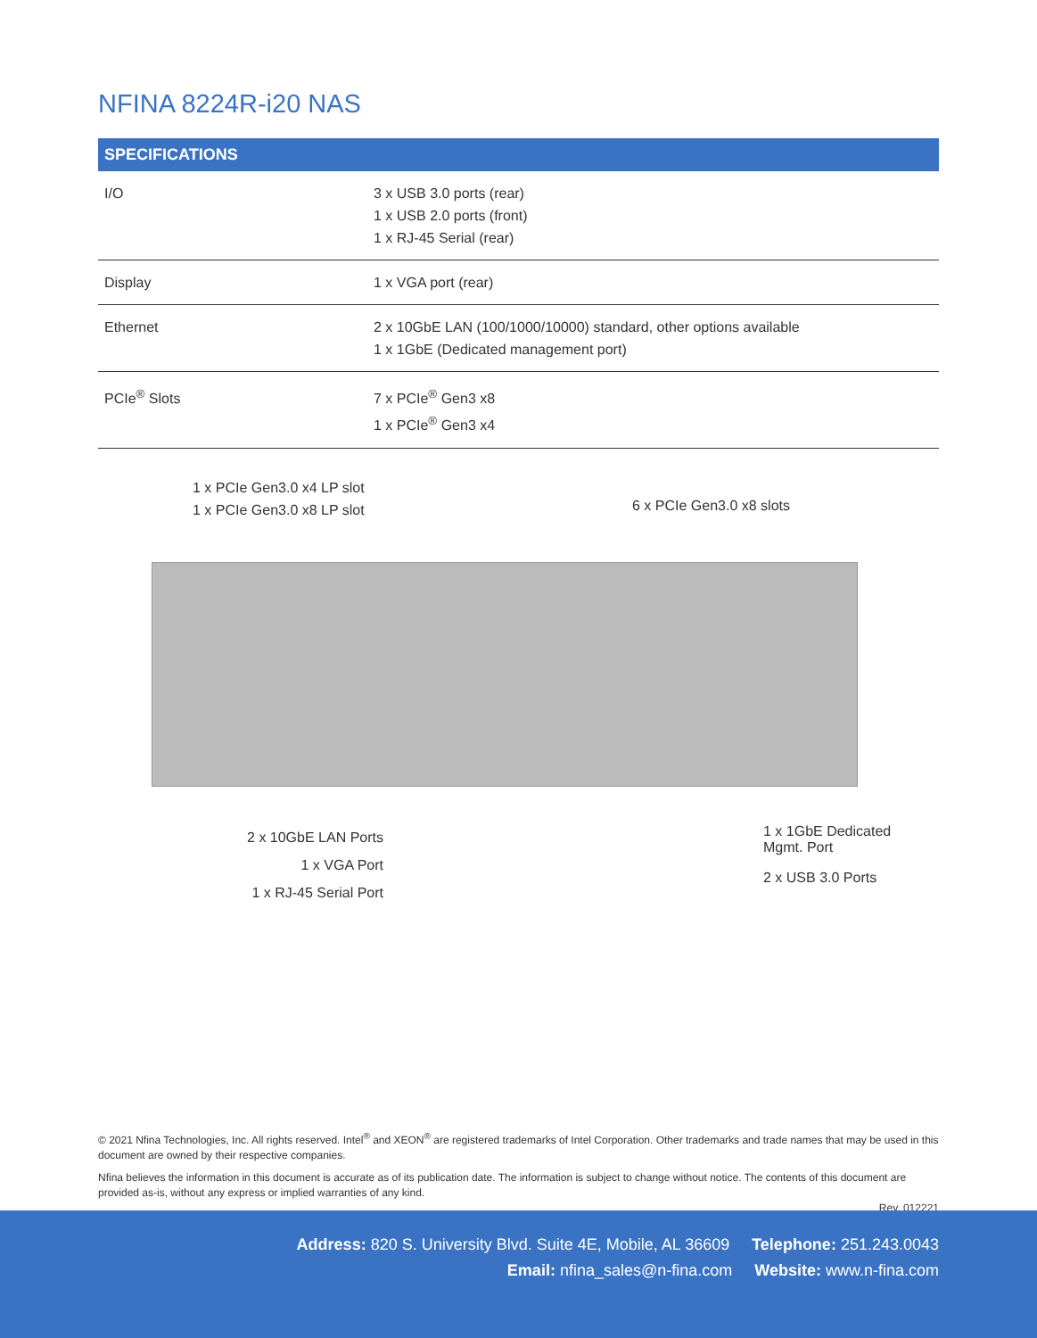NFINA 8224R-i20 NAS
| SPECIFICATIONS | |
| --- | --- |
| I/O | 3 x USB 3.0 ports (rear) 1 x USB 2.0 ports (front) 1 x RJ-45 Serial (rear) |
| Display | 1 x VGA port (rear) |
| Ethernet | 2 x 10GbE LAN (100/1000/10000) standard, other options available 1 x 1GbE (Dedicated management port) |
| PCIe<sup>®</sup> Slots | 7 x PCIe<sup>®</sup> Gen3 x8 1 x PCIe<sup>®</sup> Gen3 x4 |
1 x PCIe Gen3.0 x4 LP slot
1 x PCIe Gen3.0 x8 LP slot
6 x PCIe Gen3.0 x8 slots
2 x 10GbE LAN Ports
1 x VGA Port
1 x RJ-45 Serial Port
1 x 1GbE Dedicated
Mgmt. Port
2 x USB 3.0 Ports
© 2021 Nfina Technologies, Inc. All rights reserved. Intel<sup>®</sup> and XEON<sup>®</sup> are registered trademarks of Intel Corporation. Other trademarks and trade names that may be used in this document are owned by their respective companies.
Nfina believes the information in this document is accurate as of its publication date. The information is subject to change without notice. The contents of this document are provided as-is, without any express or implied warranties of any kind.
Rev. 012221
Address: 820 S. University Blvd. Suite 4E, Mobile, AL 36609 Telephone: 251.243.0043
Email: nfina_sales@n-fina.com Website: www.n-fina.com